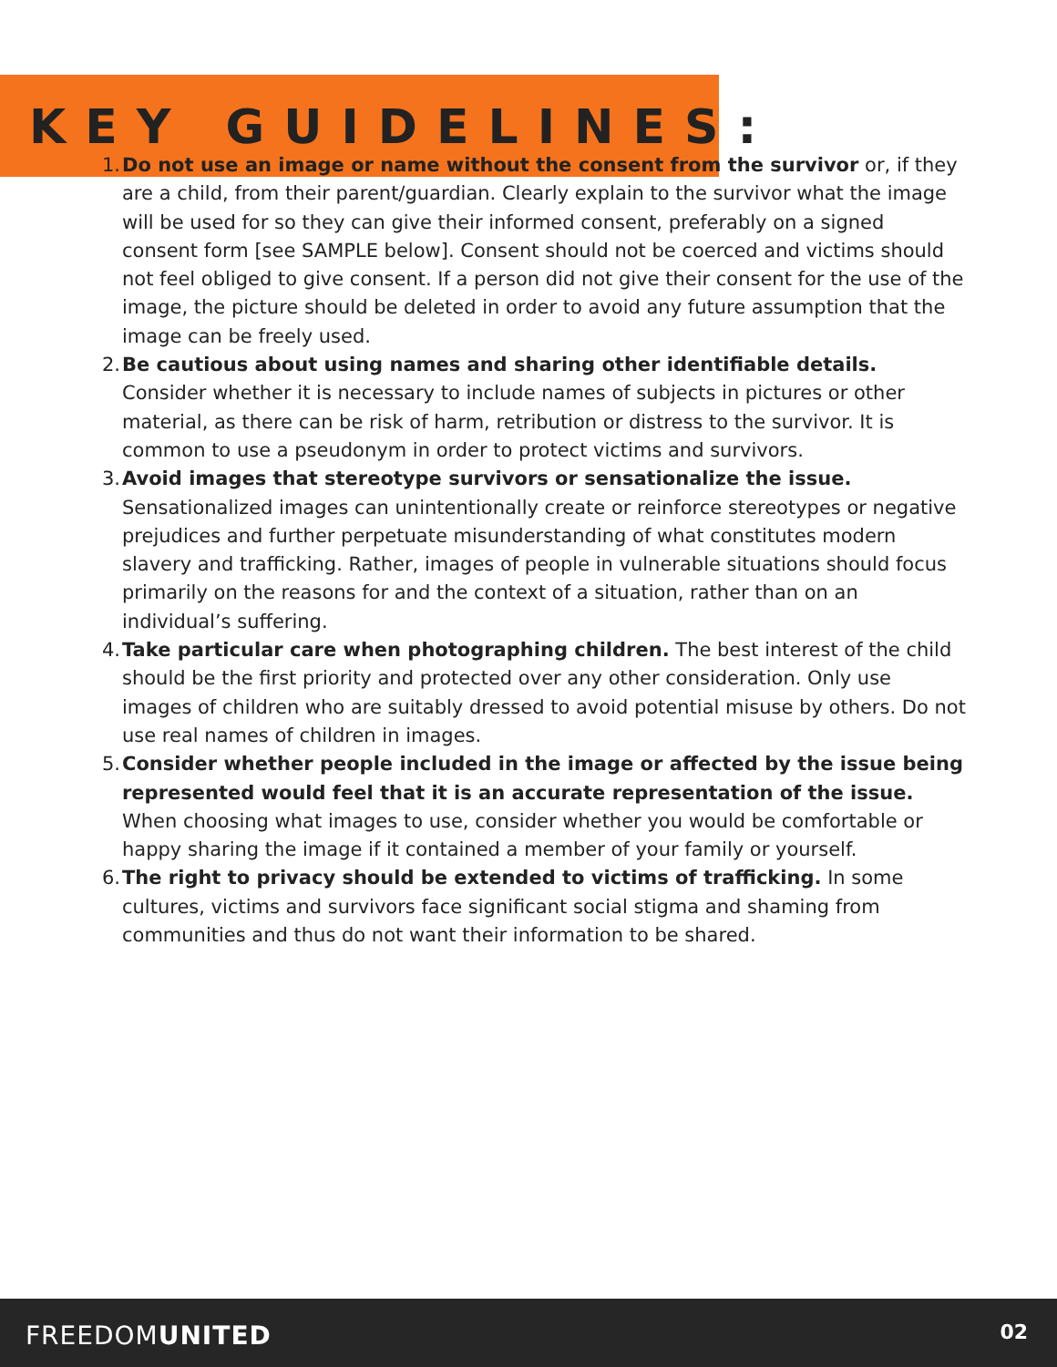KEY GUIDELINES:
1. Do not use an image or name without the consent from the survivor or, if they are a child, from their parent/guardian. Clearly explain to the survivor what the image will be used for so they can give their informed consent, preferably on a signed consent form [see SAMPLE below]. Consent should not be coerced and victims should not feel obliged to give consent. If a person did not give their consent for the use of the image, the picture should be deleted in order to avoid any future assumption that the image can be freely used.
2. Be cautious about using names and sharing other identifiable details. Consider whether it is necessary to include names of subjects in pictures or other material, as there can be risk of harm, retribution or distress to the survivor. It is common to use a pseudonym in order to protect victims and survivors.
3. Avoid images that stereotype survivors or sensationalize the issue. Sensationalized images can unintentionally create or reinforce stereotypes or negative prejudices and further perpetuate misunderstanding of what constitutes modern slavery and trafficking. Rather, images of people in vulnerable situations should focus primarily on the reasons for and the context of a situation, rather than on an individual’s suffering.
4. Take particular care when photographing children. The best interest of the child should be the first priority and protected over any other consideration. Only use images of children who are suitably dressed to avoid potential misuse by others. Do not use real names of children in images.
5. Consider whether people included in the image or affected by the issue being represented would feel that it is an accurate representation of the issue. When choosing what images to use, consider whether you would be comfortable or happy sharing the image if it contained a member of your family or yourself.
6. The right to privacy should be extended to victims of trafficking. In some cultures, victims and survivors face significant social stigma and shaming from communities and thus do not want their information to be shared.
FREEDOMUNITED 02